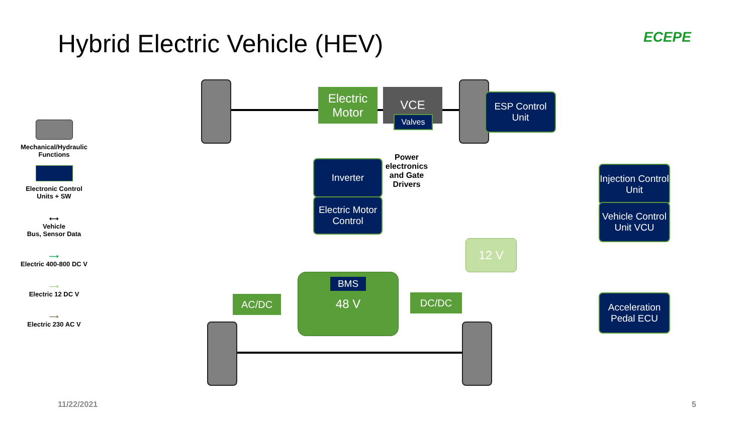Hybrid Electric Vehicle (HEV) ECEPE
Mechanical/Hydraulic Functions
Electronic Control Units + SW
⟷
Vehicle
Bus, Sensor Data
⟶
Electric 400-800 DC V
⟶
Electric 12 DC V
⟶
Electric 230 AC V
Electric Motor
VCE
Valves
ESP Control Unit
Inverter
Electric Motor Control
Power electronics and Gate Drivers
Injection Control Unit
Vehicle Control Unit VCU
Acceleration Pedal ECU
12 V
48 V BMS
AC/DC DC/DC
11/22/2021 5